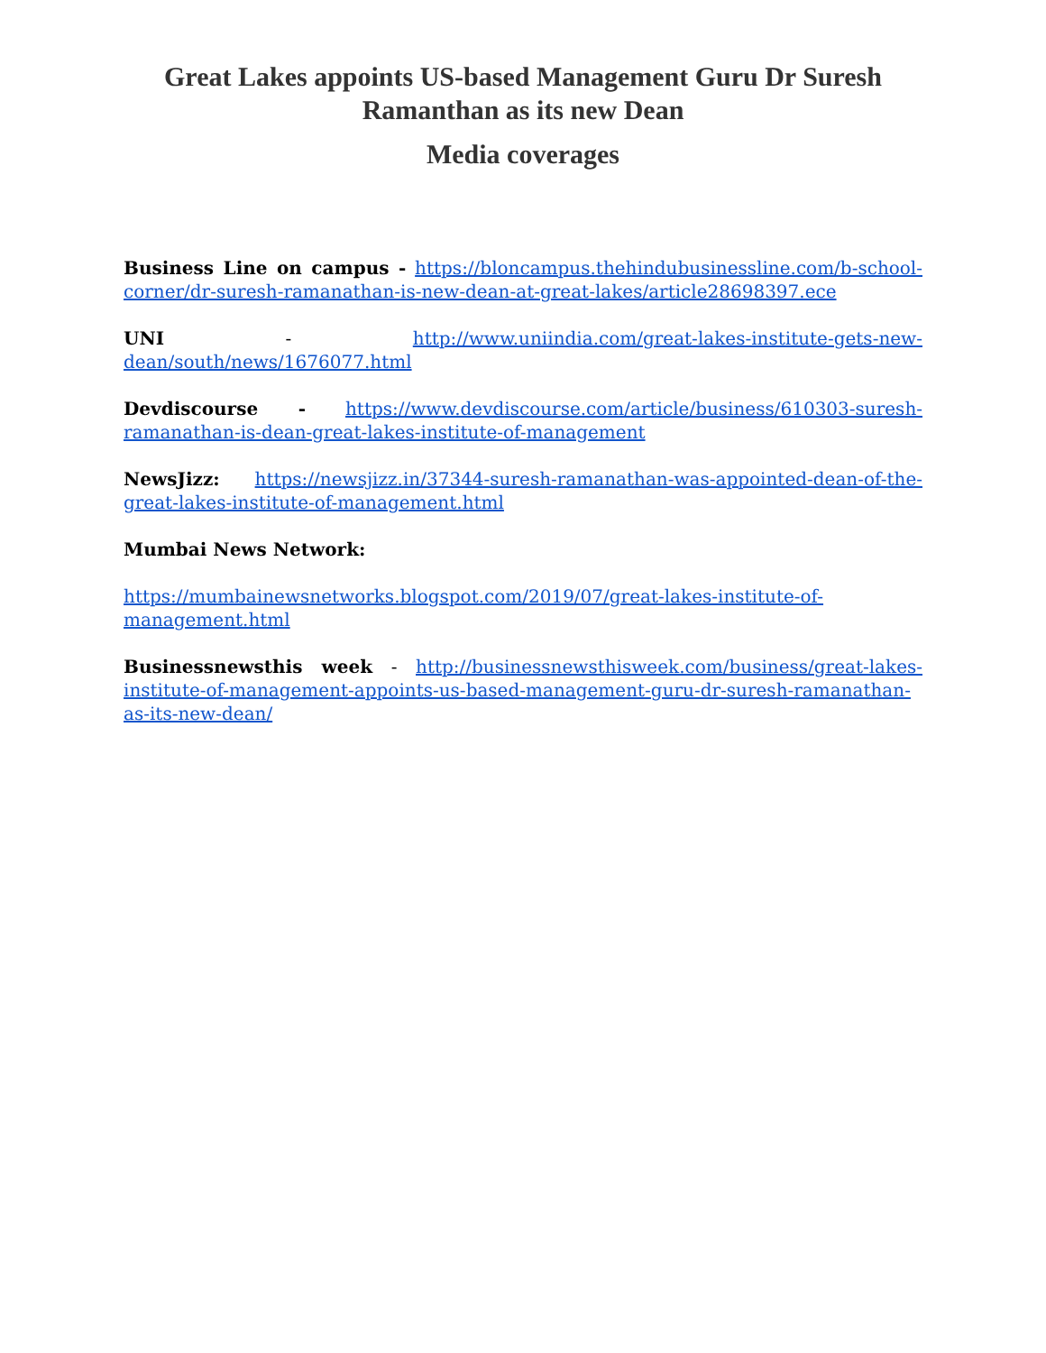Great Lakes appoints US-based Management Guru Dr Suresh Ramanthan as its new Dean
Media coverages
Business Line on campus - https://bloncampus.thehindubusinessline.com/b-school-corner/dr-suresh-ramanathan-is-new-dean-at-great-lakes/article28698397.ece
UNI - http://www.uniindia.com/great-lakes-institute-gets-new-dean/south/news/1676077.html
Devdiscourse - https://www.devdiscourse.com/article/business/610303-suresh-ramanathan-is-dean-great-lakes-institute-of-management
NewsJizz: https://newsjizz.in/37344-suresh-ramanathan-was-appointed-dean-of-the-great-lakes-institute-of-management.html
Mumbai News Network:
https://mumbainewsnetworks.blogspot.com/2019/07/great-lakes-institute-of-management.html
Businessnewsthis week - http://businessnewsthisweek.com/business/great-lakes-institute-of-management-appoints-us-based-management-guru-dr-suresh-ramanathan-as-its-new-dean/